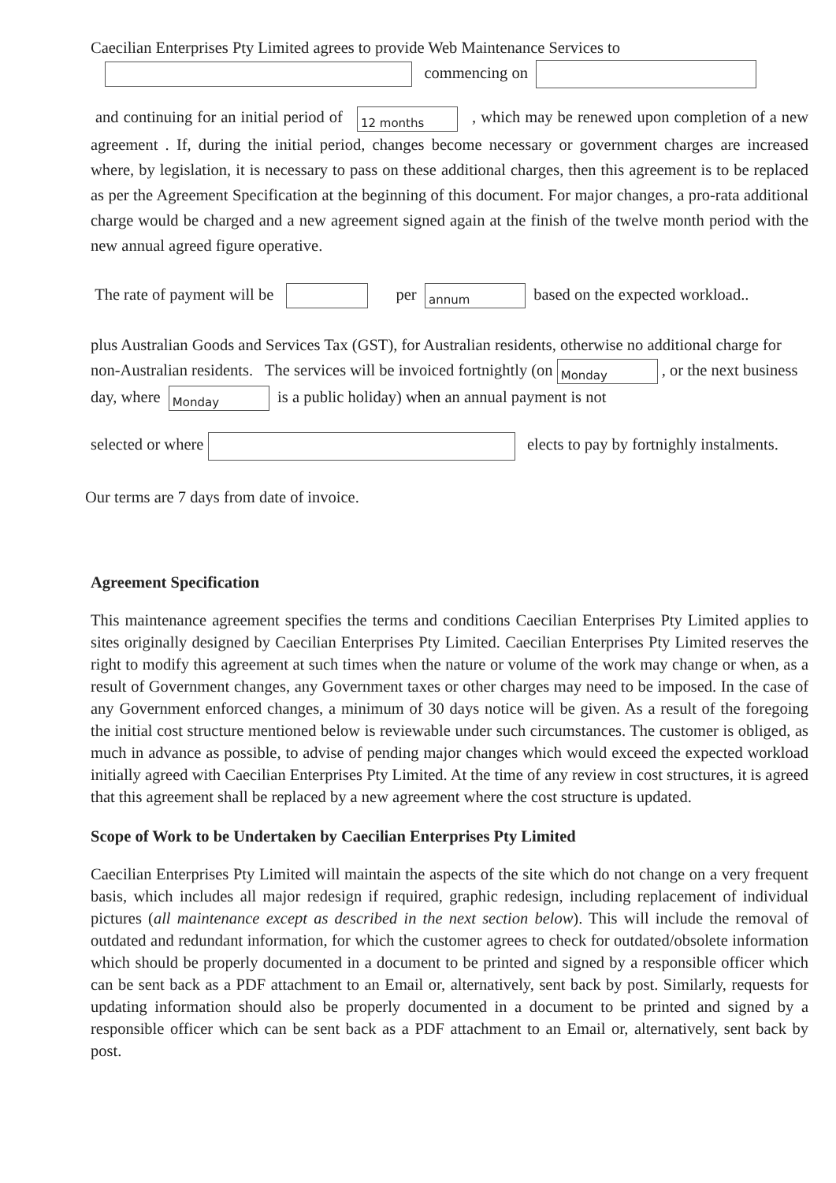Caecilian Enterprises Pty Limited agrees to provide Web Maintenance Services to
commencing on
and continuing for an initial period of 12 months , which may be renewed upon completion of a new agreement . If, during the initial period, changes become necessary or government charges are increased where, by legislation, it is necessary to pass on these additional charges, then this agreement is to be replaced as per the Agreement Specification at the beginning of this document. For major changes, a pro-rata additional charge would be charged and a new agreement signed again at the finish of the twelve month period with the new annual agreed figure operative.
The rate of payment will be per annum based on the expected workload..
plus Australian Goods and Services Tax (GST), for Australian residents, otherwise no additional charge for non-Australian residents. The services will be invoiced fortnightly (on Monday , or the next business day, where Monday is a public holiday) when an annual payment is not
selected or where elects to pay by fortnighly instalments.
Our terms are 7 days from date of invoice.
Agreement Specification
This maintenance agreement specifies the terms and conditions Caecilian Enterprises Pty Limited applies to sites originally designed by Caecilian Enterprises Pty Limited. Caecilian Enterprises Pty Limited reserves the right to modify this agreement at such times when the nature or volume of the work may change or when, as a result of Government changes, any Government taxes or other charges may need to be imposed. In the case of any Government enforced changes, a minimum of 30 days notice will be given. As a result of the foregoing the initial cost structure mentioned below is reviewable under such circumstances. The customer is obliged, as much in advance as possible, to advise of pending major changes which would exceed the expected workload initially agreed with Caecilian Enterprises Pty Limited. At the time of any review in cost structures, it is agreed that this agreement shall be replaced by a new agreement where the cost structure is updated.
Scope of Work to be Undertaken by Caecilian Enterprises Pty Limited
Caecilian Enterprises Pty Limited will maintain the aspects of the site which do not change on a very frequent basis, which includes all major redesign if required, graphic redesign, including replacement of individual pictures (all maintenance except as described in the next section below). This will include the removal of outdated and redundant information, for which the customer agrees to check for outdated/obsolete information which should be properly documented in a document to be printed and signed by a responsible officer which can be sent back as a PDF attachment to an Email or, alternatively, sent back by post. Similarly, requests for updating information should also be properly documented in a document to be printed and signed by a responsible officer which can be sent back as a PDF attachment to an Email or, alternatively, sent back by post.